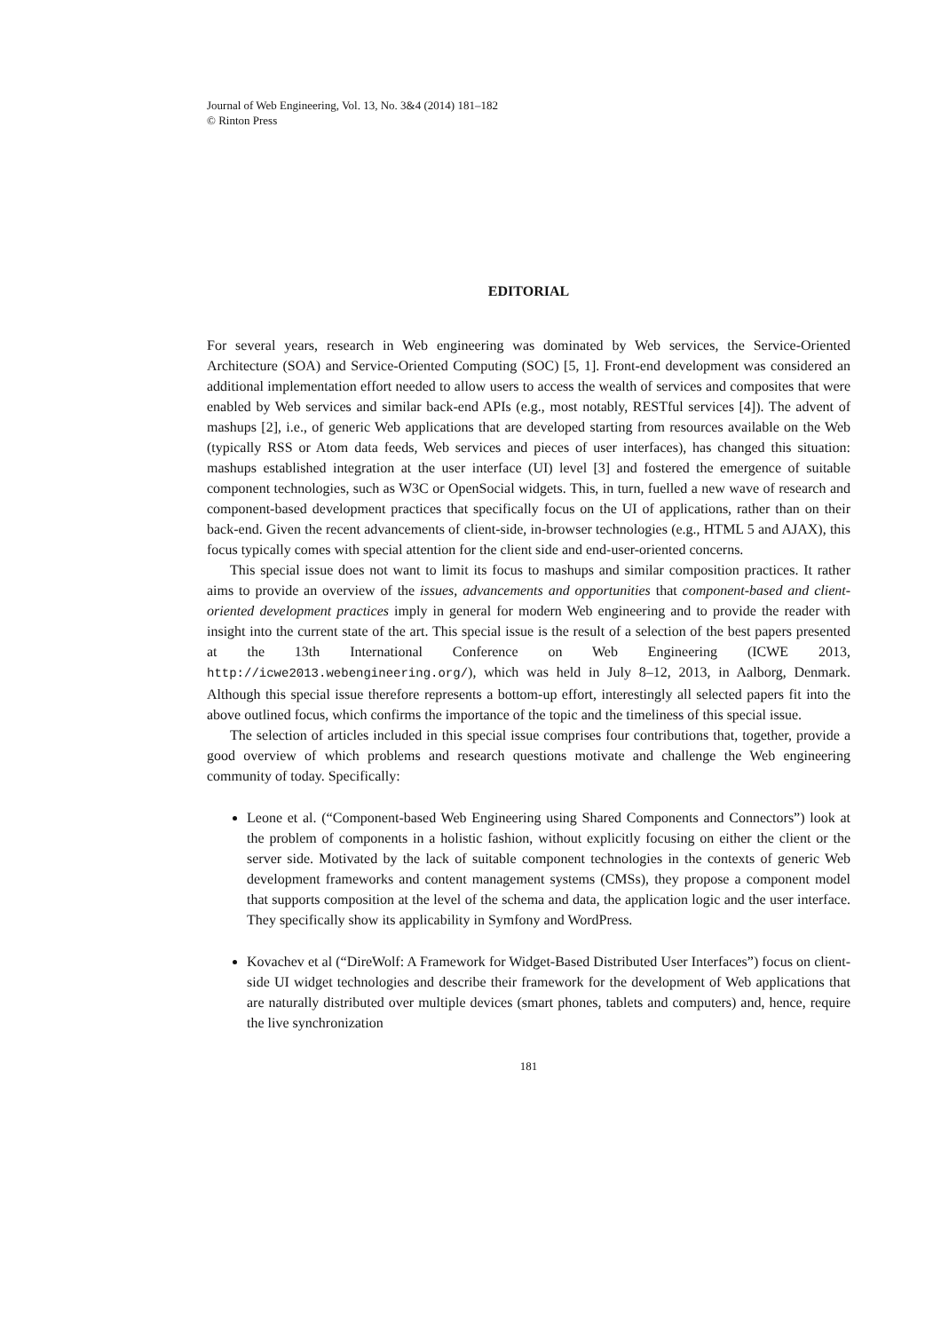Journal of Web Engineering, Vol. 13, No. 3&4 (2014) 181–182
© Rinton Press
EDITORIAL
For several years, research in Web engineering was dominated by Web services, the Service-Oriented Architecture (SOA) and Service-Oriented Computing (SOC) [5, 1]. Front-end development was considered an additional implementation effort needed to allow users to access the wealth of services and composites that were enabled by Web services and similar back-end APIs (e.g., most notably, RESTful services [4]). The advent of mashups [2], i.e., of generic Web applications that are developed starting from resources available on the Web (typically RSS or Atom data feeds, Web services and pieces of user interfaces), has changed this situation: mashups established integration at the user interface (UI) level [3] and fostered the emergence of suitable component technologies, such as W3C or OpenSocial widgets. This, in turn, fuelled a new wave of research and component-based development practices that specifically focus on the UI of applications, rather than on their back-end. Given the recent advancements of client-side, in-browser technologies (e.g., HTML 5 and AJAX), this focus typically comes with special attention for the client side and end-user-oriented concerns.
This special issue does not want to limit its focus to mashups and similar composition practices. It rather aims to provide an overview of the issues, advancements and opportunities that component-based and client-oriented development practices imply in general for modern Web engineering and to provide the reader with insight into the current state of the art. This special issue is the result of a selection of the best papers presented at the 13th International Conference on Web Engineering (ICWE 2013, http://icwe2013.webengineering.org/), which was held in July 8–12, 2013, in Aalborg, Denmark. Although this special issue therefore represents a bottom-up effort, interestingly all selected papers fit into the above outlined focus, which confirms the importance of the topic and the timeliness of this special issue.
The selection of articles included in this special issue comprises four contributions that, together, provide a good overview of which problems and research questions motivate and challenge the Web engineering community of today. Specifically:
Leone et al. (“Component-based Web Engineering using Shared Components and Connectors”) look at the problem of components in a holistic fashion, without explicitly focusing on either the client or the server side. Motivated by the lack of suitable component technologies in the contexts of generic Web development frameworks and content management systems (CMSs), they propose a component model that supports composition at the level of the schema and data, the application logic and the user interface. They specifically show its applicability in Symfony and WordPress.
Kovachev et al (“DireWolf: A Framework for Widget-Based Distributed User Interfaces”) focus on client-side UI widget technologies and describe their framework for the development of Web applications that are naturally distributed over multiple devices (smart phones, tablets and computers) and, hence, require the live synchronization
181